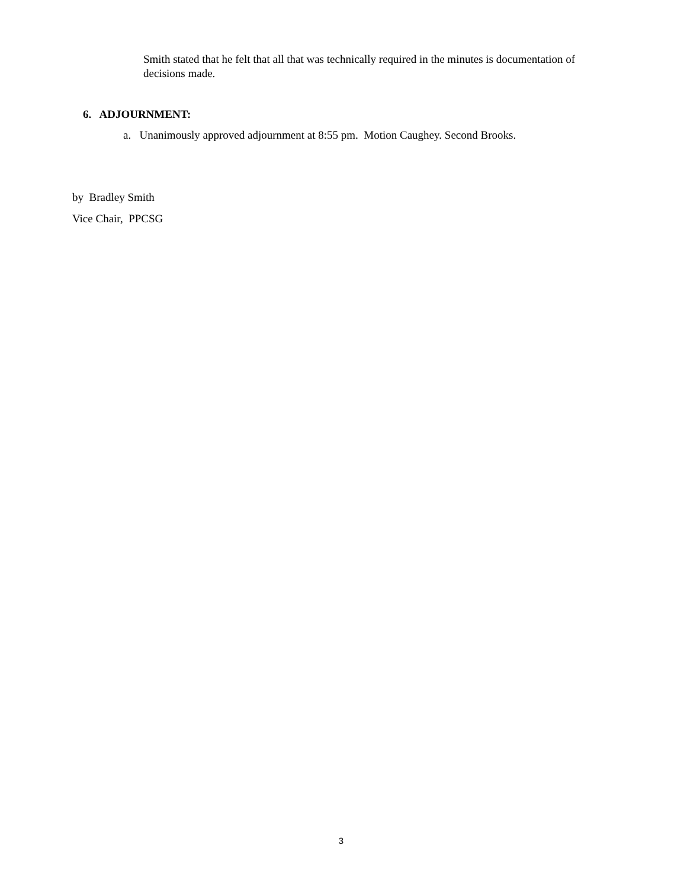Smith stated that he felt that all that was technically required in the minutes is documentation of decisions made.
6. ADJOURNMENT:
a. Unanimously approved adjournment at 8:55 pm. Motion Caughey. Second Brooks.
by Bradley Smith
Vice Chair, PPCSG
3